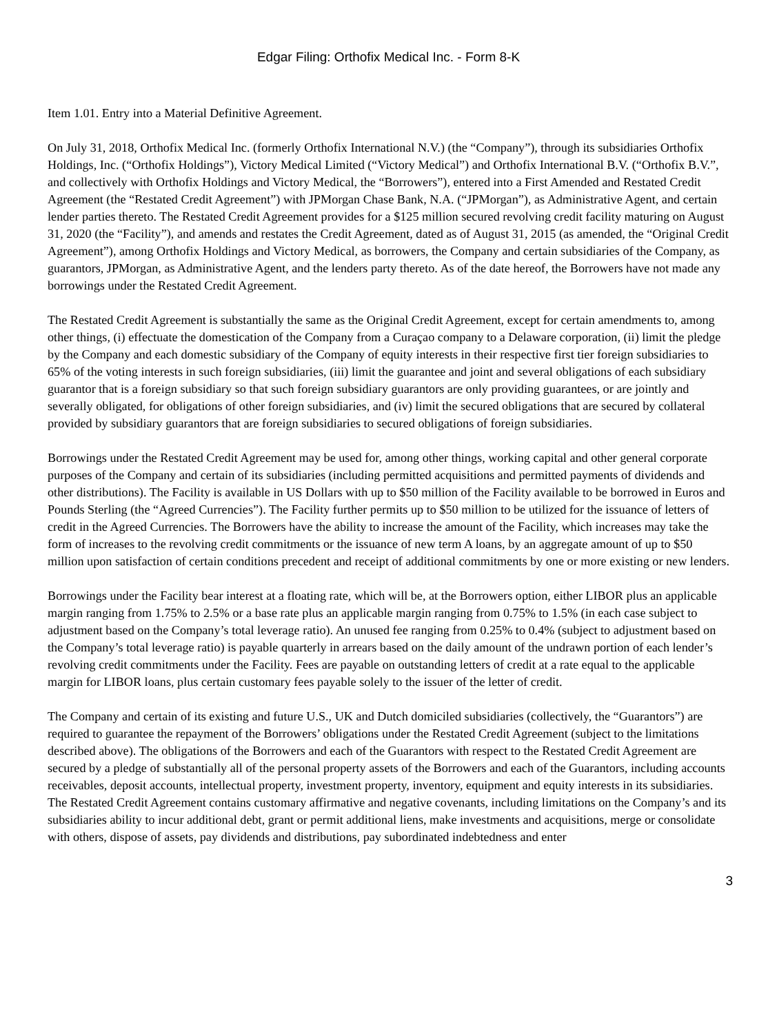Edgar Filing: Orthofix Medical Inc. - Form 8-K
Item 1.01. Entry into a Material Definitive Agreement.
On July 31, 2018, Orthofix Medical Inc. (formerly Orthofix International N.V.) (the “Company”), through its subsidiaries Orthofix Holdings, Inc. (“Orthofix Holdings”), Victory Medical Limited (“Victory Medical”) and Orthofix International B.V. (“Orthofix B.V.”, and collectively with Orthofix Holdings and Victory Medical, the “Borrowers”), entered into a First Amended and Restated Credit Agreement (the “Restated Credit Agreement”) with JPMorgan Chase Bank, N.A. (“JPMorgan”), as Administrative Agent, and certain lender parties thereto. The Restated Credit Agreement provides for a $125 million secured revolving credit facility maturing on August 31, 2020 (the “Facility”), and amends and restates the Credit Agreement, dated as of August 31, 2015 (as amended, the “Original Credit Agreement”), among Orthofix Holdings and Victory Medical, as borrowers, the Company and certain subsidiaries of the Company, as guarantors, JPMorgan, as Administrative Agent, and the lenders party thereto. As of the date hereof, the Borrowers have not made any borrowings under the Restated Credit Agreement.
The Restated Credit Agreement is substantially the same as the Original Credit Agreement, except for certain amendments to, among other things, (i) effectuate the domestication of the Company from a Curaçao company to a Delaware corporation, (ii) limit the pledge by the Company and each domestic subsidiary of the Company of equity interests in their respective first tier foreign subsidiaries to 65% of the voting interests in such foreign subsidiaries, (iii) limit the guarantee and joint and several obligations of each subsidiary guarantor that is a foreign subsidiary so that such foreign subsidiary guarantors are only providing guarantees, or are jointly and severally obligated, for obligations of other foreign subsidiaries, and (iv) limit the secured obligations that are secured by collateral provided by subsidiary guarantors that are foreign subsidiaries to secured obligations of foreign subsidiaries.
Borrowings under the Restated Credit Agreement may be used for, among other things, working capital and other general corporate purposes of the Company and certain of its subsidiaries (including permitted acquisitions and permitted payments of dividends and other distributions). The Facility is available in US Dollars with up to $50 million of the Facility available to be borrowed in Euros and Pounds Sterling (the “Agreed Currencies”). The Facility further permits up to $50 million to be utilized for the issuance of letters of credit in the Agreed Currencies. The Borrowers have the ability to increase the amount of the Facility, which increases may take the form of increases to the revolving credit commitments or the issuance of new term A loans, by an aggregate amount of up to $50 million upon satisfaction of certain conditions precedent and receipt of additional commitments by one or more existing or new lenders.
Borrowings under the Facility bear interest at a floating rate, which will be, at the Borrowers option, either LIBOR plus an applicable margin ranging from 1.75% to 2.5% or a base rate plus an applicable margin ranging from 0.75% to 1.5% (in each case subject to adjustment based on the Company’s total leverage ratio). An unused fee ranging from 0.25% to 0.4% (subject to adjustment based on the Company’s total leverage ratio) is payable quarterly in arrears based on the daily amount of the undrawn portion of each lender’s revolving credit commitments under the Facility. Fees are payable on outstanding letters of credit at a rate equal to the applicable margin for LIBOR loans, plus certain customary fees payable solely to the issuer of the letter of credit.
The Company and certain of its existing and future U.S., UK and Dutch domiciled subsidiaries (collectively, the “Guarantors”) are required to guarantee the repayment of the Borrowers’ obligations under the Restated Credit Agreement (subject to the limitations described above). The obligations of the Borrowers and each of the Guarantors with respect to the Restated Credit Agreement are secured by a pledge of substantially all of the personal property assets of the Borrowers and each of the Guarantors, including accounts receivables, deposit accounts, intellectual property, investment property, inventory, equipment and equity interests in its subsidiaries. The Restated Credit Agreement contains customary affirmative and negative covenants, including limitations on the Company’s and its subsidiaries ability to incur additional debt, grant or permit additional liens, make investments and acquisitions, merge or consolidate with others, dispose of assets, pay dividends and distributions, pay subordinated indebtedness and enter
3